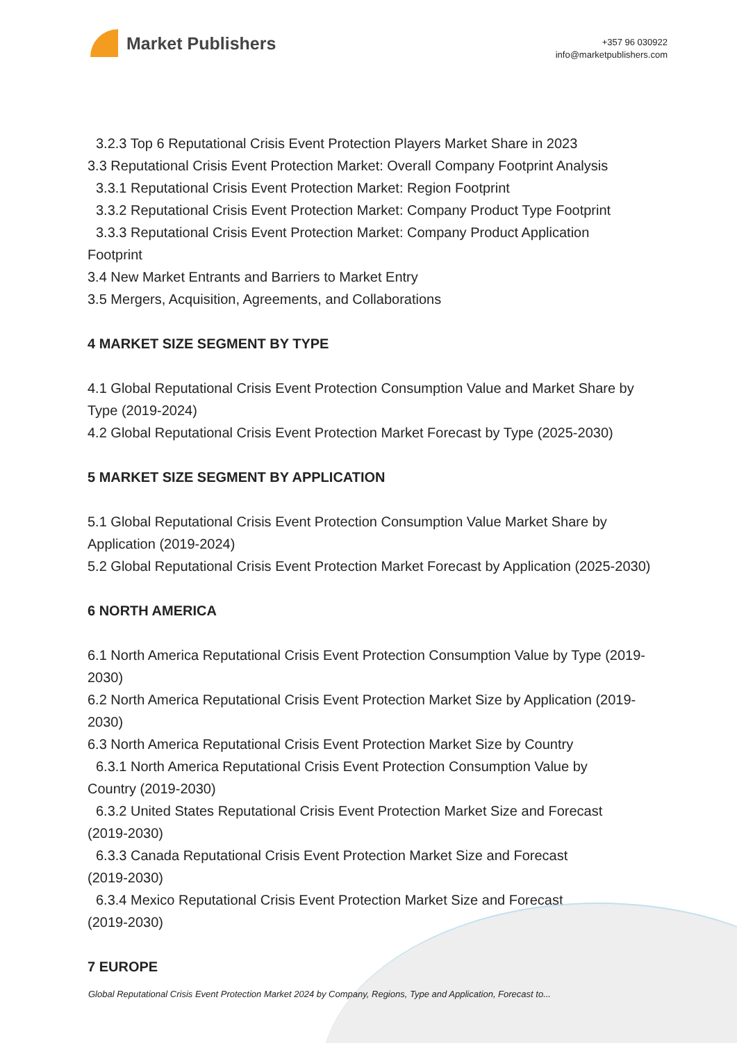Market Publishers
+357 96 030922
info@marketpublishers.com
3.2.3 Top 6 Reputational Crisis Event Protection Players Market Share in 2023
3.3 Reputational Crisis Event Protection Market: Overall Company Footprint Analysis
3.3.1 Reputational Crisis Event Protection Market: Region Footprint
3.3.2 Reputational Crisis Event Protection Market: Company Product Type Footprint
3.3.3 Reputational Crisis Event Protection Market: Company Product Application
Footprint
3.4 New Market Entrants and Barriers to Market Entry
3.5 Mergers, Acquisition, Agreements, and Collaborations
4 MARKET SIZE SEGMENT BY TYPE
4.1 Global Reputational Crisis Event Protection Consumption Value and Market Share by Type (2019-2024)
4.2 Global Reputational Crisis Event Protection Market Forecast by Type (2025-2030)
5 MARKET SIZE SEGMENT BY APPLICATION
5.1 Global Reputational Crisis Event Protection Consumption Value Market Share by Application (2019-2024)
5.2 Global Reputational Crisis Event Protection Market Forecast by Application (2025-2030)
6 NORTH AMERICA
6.1 North America Reputational Crisis Event Protection Consumption Value by Type (2019-2030)
6.2 North America Reputational Crisis Event Protection Market Size by Application (2019-2030)
6.3 North America Reputational Crisis Event Protection Market Size by Country
6.3.1 North America Reputational Crisis Event Protection Consumption Value by
Country (2019-2030)
6.3.2 United States Reputational Crisis Event Protection Market Size and Forecast
(2019-2030)
6.3.3 Canada Reputational Crisis Event Protection Market Size and Forecast
(2019-2030)
6.3.4 Mexico Reputational Crisis Event Protection Market Size and Forecast
(2019-2030)
7 EUROPE
Global Reputational Crisis Event Protection Market 2024 by Company, Regions, Type and Application, Forecast to...